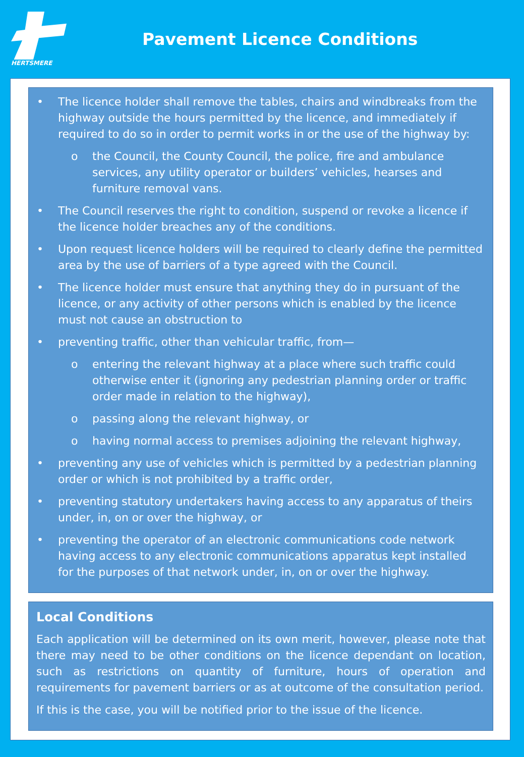HERTSMERE
Pavement Licence Conditions
• The licence holder shall remove the tables, chairs and windbreaks from the highway outside the hours permitted by the licence, and immediately if required to do so in order to permit works in or the use of the highway by:
o the Council, the County Council, the police, fire and ambulance services, any utility operator or builders’ vehicles, hearses and furniture removal vans.
• The Council reserves the right to condition, suspend or revoke a licence if the licence holder breaches any of the conditions.
• Upon request licence holders will be required to clearly define the permitted area by the use of barriers of a type agreed with the Council.
• The licence holder must ensure that anything they do in pursuant of the licence, or any activity of other persons which is enabled by the licence must not cause an obstruction to
• preventing traffic, other than vehicular traffic, from—
o entering the relevant highway at a place where such traffic could otherwise enter it (ignoring any pedestrian planning order or traffic order made in relation to the highway),
o passing along the relevant highway, or
o having normal access to premises adjoining the relevant highway,
• preventing any use of vehicles which is permitted by a pedestrian planning order or which is not prohibited by a traffic order,
• preventing statutory undertakers having access to any apparatus of theirs under, in, on or over the highway, or
• preventing the operator of an electronic communications code network having access to any electronic communications apparatus kept installed for the purposes of that network under, in, on or over the highway.
Local Conditions
Each application will be determined on its own merit, however, please note that there may need to be other conditions on the licence dependant on location, such as restrictions on quantity of furniture, hours of operation and requirements for pavement barriers or as at outcome of the consultation period.
If this is the case, you will be notified prior to the issue of the licence.